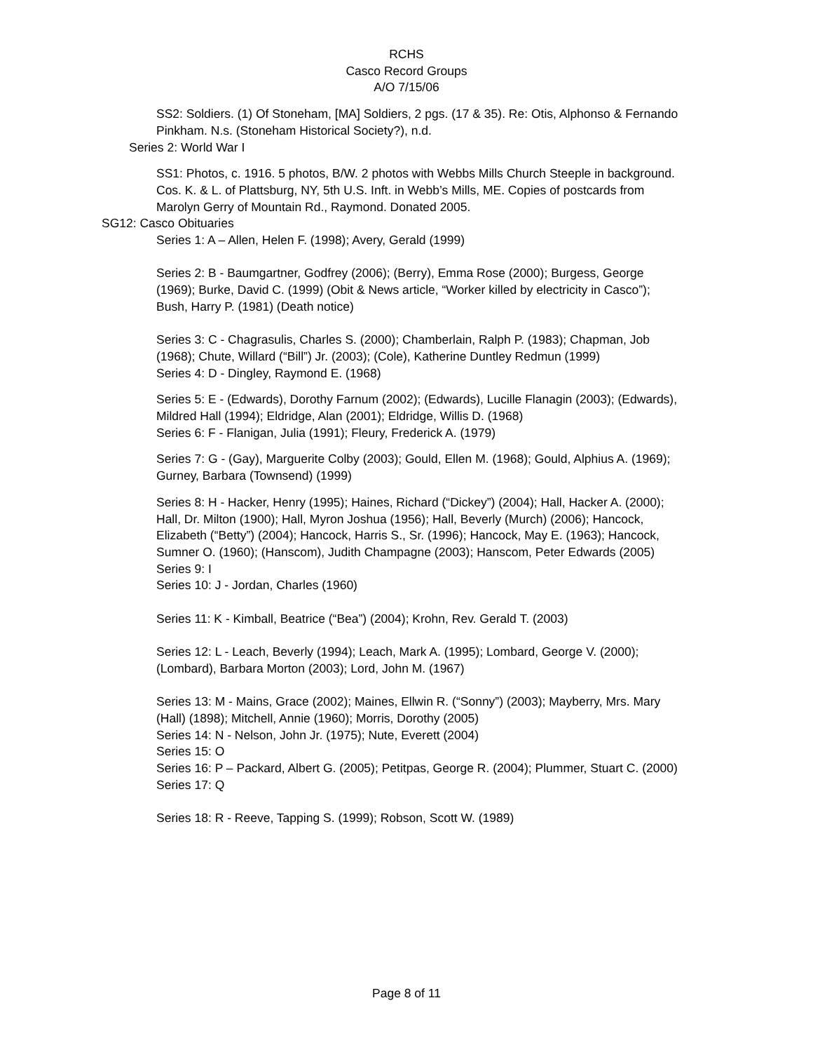RCHS
Casco Record Groups
A/O 7/15/06
SS2: Soldiers. (1) Of Stoneham, [MA] Soldiers, 2 pgs. (17 & 35). Re: Otis, Alphonso & Fernando Pinkham. N.s. (Stoneham Historical Society?), n.d.
Series 2: World War I
SS1: Photos, c. 1916. 5 photos, B/W. 2 photos with Webbs Mills Church Steeple in background. Cos. K. & L. of Plattsburg, NY, 5th U.S. Inft. in Webb’s Mills, ME. Copies of postcards from Marolyn Gerry of Mountain Rd., Raymond. Donated 2005.
SG12: Casco Obituaries
Series 1: A – Allen, Helen F. (1998); Avery, Gerald (1999)
Series 2: B - Baumgartner, Godfrey (2006); (Berry), Emma Rose (2000); Burgess, George (1969); Burke, David C. (1999) (Obit & News article, “Worker killed by electricity in Casco”); Bush, Harry P. (1981) (Death notice)
Series 3: C - Chagrasulis, Charles S. (2000); Chamberlain, Ralph P. (1983); Chapman, Job (1968); Chute, Willard (“Bill”) Jr. (2003); (Cole), Katherine Duntley Redmun (1999)
Series 4: D - Dingley, Raymond E. (1968)
Series 5: E - (Edwards), Dorothy Farnum (2002); (Edwards), Lucille Flanagin (2003); (Edwards), Mildred Hall (1994); Eldridge, Alan (2001); Eldridge, Willis D. (1968)
Series 6: F - Flanigan, Julia (1991); Fleury, Frederick A. (1979)
Series 7: G - (Gay), Marguerite Colby (2003); Gould, Ellen M. (1968); Gould, Alphius A. (1969); Gurney, Barbara (Townsend) (1999)
Series 8: H - Hacker, Henry (1995); Haines, Richard (“Dickey”) (2004); Hall, Hacker A. (2000); Hall, Dr. Milton (1900); Hall, Myron Joshua (1956); Hall, Beverly (Murch) (2006); Hancock, Elizabeth (“Betty”) (2004); Hancock, Harris S., Sr. (1996); Hancock, May E. (1963); Hancock, Sumner O. (1960); (Hanscom), Judith Champagne (2003); Hanscom, Peter Edwards (2005)
Series 9: I
Series 10: J - Jordan, Charles (1960)
Series 11: K - Kimball, Beatrice (“Bea”) (2004); Krohn, Rev. Gerald T. (2003)
Series 12: L - Leach, Beverly (1994); Leach, Mark A. (1995); Lombard, George V. (2000); (Lombard), Barbara Morton (2003); Lord, John M. (1967)
Series 13: M - Mains, Grace (2002); Maines, Ellwin R. (“Sonny”) (2003); Mayberry, Mrs. Mary (Hall) (1898); Mitchell, Annie (1960); Morris, Dorothy (2005)
Series 14: N - Nelson, John Jr. (1975); Nute, Everett (2004)
Series 15: O
Series 16: P – Packard, Albert G. (2005); Petitpas, George R. (2004); Plummer, Stuart C. (2000)
Series 17: Q
Series 18: R - Reeve, Tapping S. (1999); Robson, Scott W. (1989)
Page 8 of 11